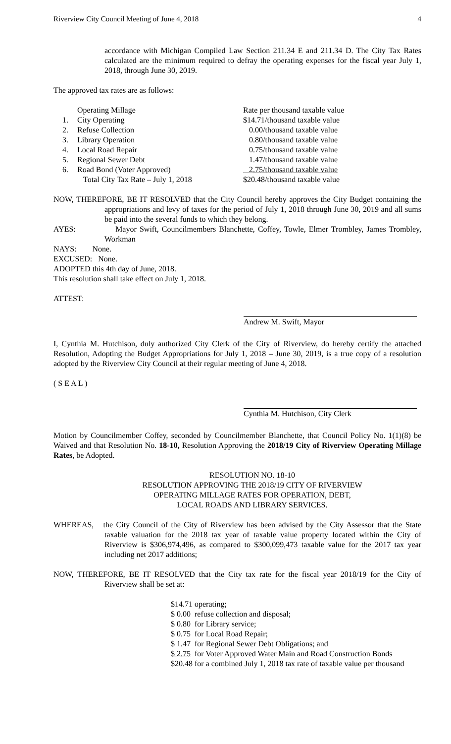Riverview City Council Meeting of June 4, 2018 4
accordance with Michigan Compiled Law Section 211.34 E and 211.34 D. The City Tax Rates calculated are the minimum required to defray the operating expenses for the fiscal year July 1, 2018, through June 30, 2019.
The approved tax rates are as follows:
| | Operating Millage | Rate per thousand taxable value |
| 1. | City Operating | $14.71/thousand taxable value |
| 2. | Refuse Collection | 0.00/thousand taxable value |
| 3. | Library Operation | 0.80/thousand taxable value |
| 4. | Local Road Repair | 0.75/thousand taxable value |
| 5. | Regional Sewer Debt | 1.47/thousand taxable value |
| 6. | Road Bond (Voter Approved) | 2.75/thousand taxable value |
| | Total City Tax Rate – July 1, 2018 | $20.48/thousand taxable value |
NOW, THEREFORE, BE IT RESOLVED that the City Council hereby approves the City Budget containing the appropriations and levy of taxes for the period of July 1, 2018 through June 30, 2019 and all sums be paid into the several funds to which they belong.
AYES: Mayor Swift, Councilmembers Blanchette, Coffey, Towle, Elmer Trombley, James Trombley, Workman
NAYS: None.
EXCUSED: None.
ADOPTED this 4th day of June, 2018.
This resolution shall take effect on July 1, 2018.
ATTEST:
Andrew M. Swift, Mayor
I, Cynthia M. Hutchison, duly authorized City Clerk of the City of Riverview, do hereby certify the attached Resolution, Adopting the Budget Appropriations for July 1, 2018 – June 30, 2019, is a true copy of a resolution adopted by the Riverview City Council at their regular meeting of June 4, 2018.
( S E A L )
Cynthia M. Hutchison, City Clerk
Motion by Councilmember Coffey, seconded by Councilmember Blanchette, that Council Policy No. 1(1)(8) be Waived and that Resolution No. 18-10, Resolution Approving the 2018/19 City of Riverview Operating Millage Rates, be Adopted.
RESOLUTION NO. 18-10
RESOLUTION APPROVING THE 2018/19 CITY OF RIVERVIEW
OPERATING MILLAGE RATES FOR OPERATION, DEBT,
LOCAL ROADS AND LIBRARY SERVICES.
WHEREAS, the City Council of the City of Riverview has been advised by the City Assessor that the State taxable valuation for the 2018 tax year of taxable value property located within the City of Riverview is $306,974,496, as compared to $300,099,473 taxable value for the 2017 tax year including net 2017 additions;
NOW, THEREFORE, BE IT RESOLVED that the City tax rate for the fiscal year 2018/19 for the City of Riverview shall be set at:
| $14.71 | operating; |
| $ 0.00 | refuse collection and disposal; |
| $ 0.80 | for Library service; |
| $ 0.75 | for Local Road Repair; |
| $ 1.47 | for Regional Sewer Debt Obligations; and |
| $ 2.75 | for Voter Approved Water Main and Road Construction Bonds |
| $20.48 | for a combined July 1, 2018 tax rate of taxable value per thousand |